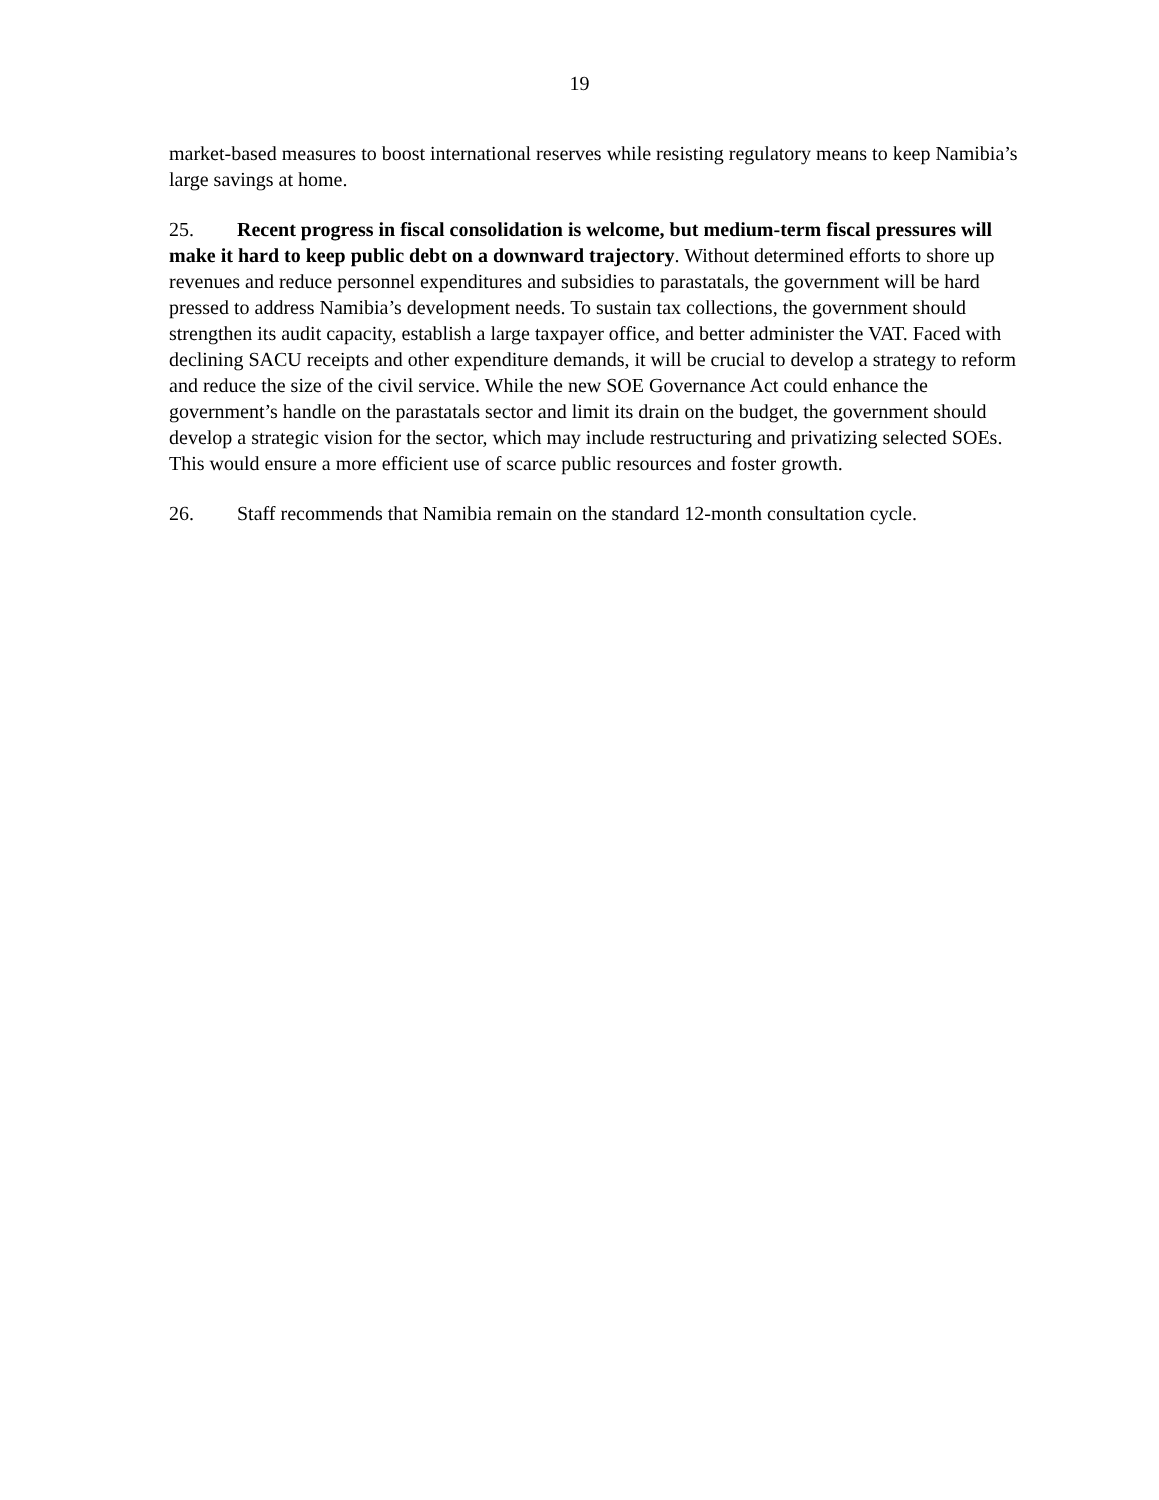19
market-based measures to boost international reserves while resisting regulatory means to keep Namibia’s large savings at home.
25. Recent progress in fiscal consolidation is welcome, but medium-term fiscal pressures will make it hard to keep public debt on a downward trajectory. Without determined efforts to shore up revenues and reduce personnel expenditures and subsidies to parastatals, the government will be hard pressed to address Namibia’s development needs. To sustain tax collections, the government should strengthen its audit capacity, establish a large taxpayer office, and better administer the VAT. Faced with declining SACU receipts and other expenditure demands, it will be crucial to develop a strategy to reform and reduce the size of the civil service. While the new SOE Governance Act could enhance the government’s handle on the parastatals sector and limit its drain on the budget, the government should develop a strategic vision for the sector, which may include restructuring and privatizing selected SOEs. This would ensure a more efficient use of scarce public resources and foster growth.
26. Staff recommends that Namibia remain on the standard 12-month consultation cycle.